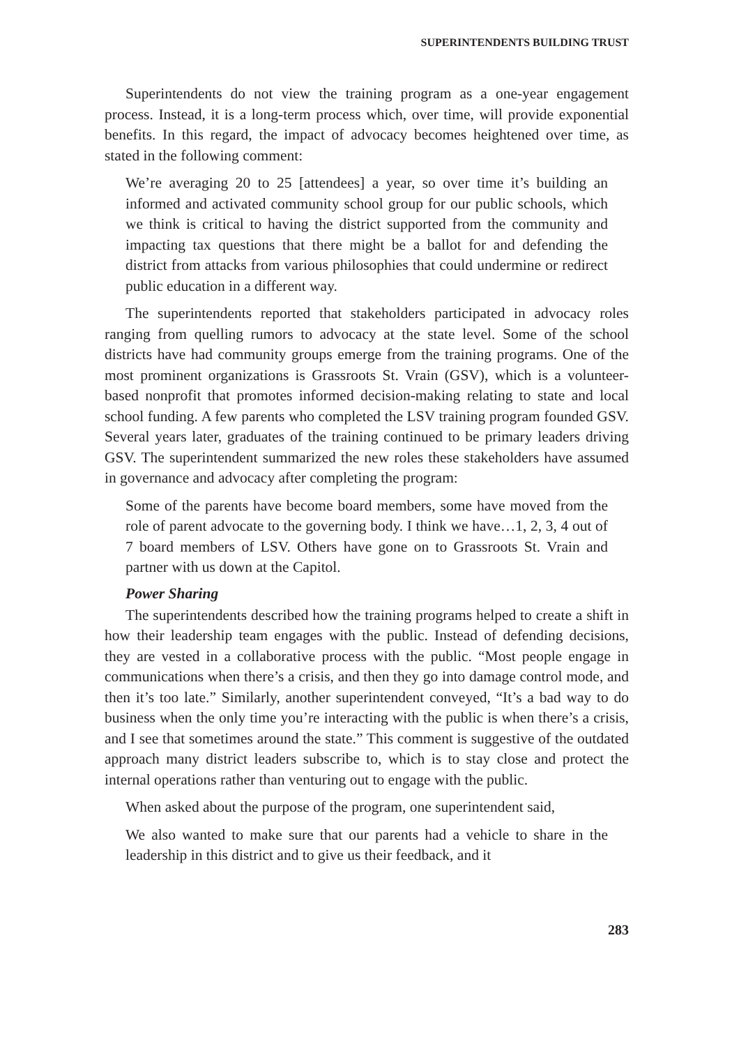SUPERINTENDENTS BUILDING TRUST
Superintendents do not view the training program as a one-year engagement process. Instead, it is a long-term process which, over time, will provide exponential benefits. In this regard, the impact of advocacy becomes heightened over time, as stated in the following comment:
We’re averaging 20 to 25 [attendees] a year, so over time it’s building an informed and activated community school group for our public schools, which we think is critical to having the district supported from the community and impacting tax questions that there might be a ballot for and defending the district from attacks from various philosophies that could undermine or redirect public education in a different way.
The superintendents reported that stakeholders participated in advocacy roles ranging from quelling rumors to advocacy at the state level. Some of the school districts have had community groups emerge from the training programs. One of the most prominent organizations is Grassroots St. Vrain (GSV), which is a volunteer-based nonprofit that promotes informed decision-making relating to state and local school funding. A few parents who completed the LSV training program founded GSV. Several years later, graduates of the training continued to be primary leaders driving GSV. The superintendent summarized the new roles these stakeholders have assumed in governance and advocacy after completing the program:
Some of the parents have become board members, some have moved from the role of parent advocate to the governing body. I think we have…1, 2, 3, 4 out of 7 board members of LSV. Others have gone on to Grassroots St. Vrain and partner with us down at the Capitol.
Power Sharing
The superintendents described how the training programs helped to create a shift in how their leadership team engages with the public. Instead of defending decisions, they are vested in a collaborative process with the public. “Most people engage in communications when there’s a crisis, and then they go into damage control mode, and then it’s too late.” Similarly, another superintendent conveyed, “It’s a bad way to do business when the only time you’re interacting with the public is when there’s a crisis, and I see that sometimes around the state.” This comment is suggestive of the outdated approach many district leaders subscribe to, which is to stay close and protect the internal operations rather than venturing out to engage with the public.
When asked about the purpose of the program, one superintendent said,
We also wanted to make sure that our parents had a vehicle to share in the leadership in this district and to give us their feedback, and it
283